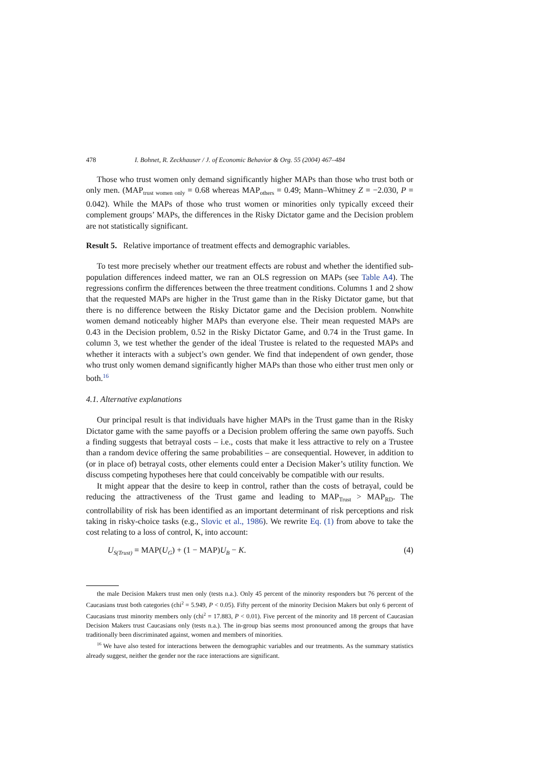478 I. Bohnet, R. Zeckhauser / J. of Economic Behavior & Org. 55 (2004) 467–484
Those who trust women only demand significantly higher MAPs than those who trust both or only men. (MAP<sub>trust women only</sub> = 0.68 whereas MAP<sub>others</sub> = 0.49; Mann–Whitney Z = −2.030, P = 0.042). While the MAPs of those who trust women or minorities only typically exceed their complement groups’ MAPs, the differences in the Risky Dictator game and the Decision problem are not statistically significant.
Result 5. Relative importance of treatment effects and demographic variables.
To test more precisely whether our treatment effects are robust and whether the identified sub-population differences indeed matter, we ran an OLS regression on MAPs (see Table A4). The regressions confirm the differences between the three treatment conditions. Columns 1 and 2 show that the requested MAPs are higher in the Trust game than in the Risky Dictator game, but that there is no difference between the Risky Dictator game and the Decision problem. Nonwhite women demand noticeably higher MAPs than everyone else. Their mean requested MAPs are 0.43 in the Decision problem, 0.52 in the Risky Dictator Game, and 0.74 in the Trust game. In column 3, we test whether the gender of the ideal Trustee is related to the requested MAPs and whether it interacts with a subject’s own gender. We find that independent of own gender, those who trust only women demand significantly higher MAPs than those who either trust men only or both.<sup>16</sup>
4.1. Alternative explanations
Our principal result is that individuals have higher MAPs in the Trust game than in the Risky Dictator game with the same payoffs or a Decision problem offering the same own payoffs. Such a finding suggests that betrayal costs – i.e., costs that make it less attractive to rely on a Trustee than a random device offering the same probabilities – are consequential. However, in addition to (or in place of) betrayal costs, other elements could enter a Decision Maker’s utility function. We discuss competing hypotheses here that could conceivably be compatible with our results.
It might appear that the desire to keep in control, rather than the costs of betrayal, could be reducing the attractiveness of the Trust game and leading to MAP<sub>Trust</sub> > MAP<sub>RD</sub>. The controllability of risk has been identified as an important determinant of risk perceptions and risk taking in risky-choice tasks (e.g., Slovic et al., 1986). We rewrite Eq. (1) from above to take the cost relating to a loss of control, K, into account:
U<sub>S(Trust)</sub> = MAP(U<sub>G</sub>) + (1 − MAP) U<sub>B</sub> − K. (4)
the male Decision Makers trust men only (tests n.a.). Only 45 percent of the minority responders but 76 percent of the Caucasians trust both categories (chi<sup>2</sup> = 5.949, P < 0.05). Fifty percent of the minority Decision Makers but only 6 percent of Caucasians trust minority members only (chi<sup>2</sup> = 17.883, P < 0.01). Five percent of the minority and 18 percent of Caucasian Decision Makers trust Caucasians only (tests n.a.). The in-group bias seems most pronounced among the groups that have traditionally been discriminated against, women and members of minorities.
<sup>16</sup> We have also tested for interactions between the demographic variables and our treatments. As the summary statistics already suggest, neither the gender nor the race interactions are significant.